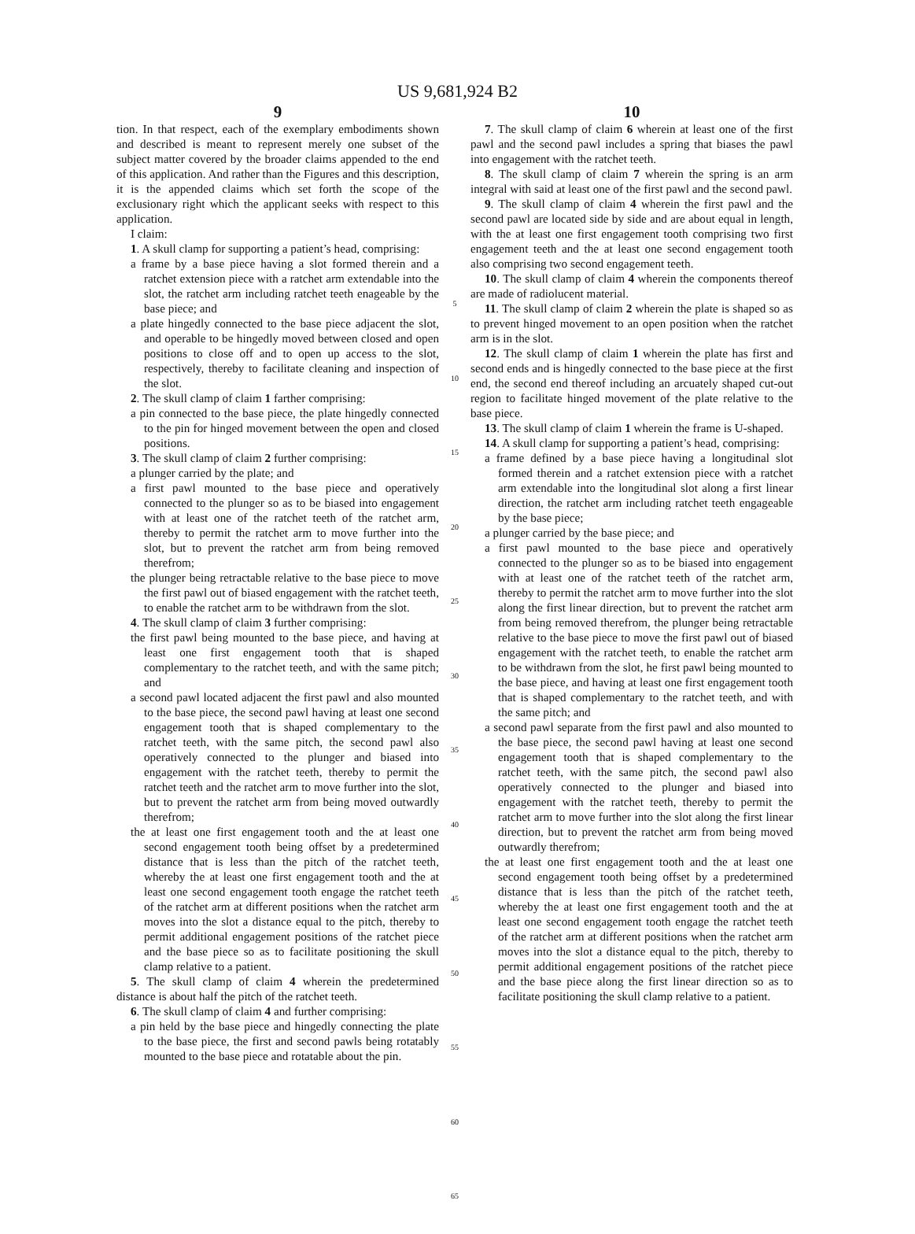US 9,681,924 B2
9
tion. In that respect, each of the exemplary embodiments shown and described is meant to represent merely one subset of the subject matter covered by the broader claims appended to the end of this application. And rather than the Figures and this description, it is the appended claims which set forth the scope of the exclusionary right which the applicant seeks with respect to this application.
I claim:
1. A skull clamp for supporting a patient’s head, comprising:
a frame by a base piece having a slot formed therein and a ratchet extension piece with a ratchet arm extendable into the slot, the ratchet arm including ratchet teeth enageable by the base piece; and
a plate hingedly connected to the base piece adjacent the slot, and operable to be hingedly moved between closed and open positions to close off and to open up access to the slot, respectively, thereby to facilitate cleaning and inspection of the slot.
2. The skull clamp of claim 1 farther comprising:
a pin connected to the base piece, the plate hingedly connected to the pin for hinged movement between the open and closed positions.
3. The skull clamp of claim 2 further comprising:
a plunger carried by the plate; and
a first pawl mounted to the base piece and operatively connected to the plunger so as to be biased into engagement with at least one of the ratchet teeth of the ratchet arm, thereby to permit the ratchet arm to move further into the slot, but to prevent the ratchet arm from being removed therefrom;
the plunger being retractable relative to the base piece to move the first pawl out of biased engagement with the ratchet teeth, to enable the ratchet arm to be withdrawn from the slot.
4. The skull clamp of claim 3 further comprising:
the first pawl being mounted to the base piece, and having at least one first engagement tooth that is shaped complementary to the ratchet teeth, and with the same pitch; and
a second pawl located adjacent the first pawl and also mounted to the base piece, the second pawl having at least one second engagement tooth that is shaped complementary to the ratchet teeth, with the same pitch, the second pawl also operatively connected to the plunger and biased into engagement with the ratchet teeth, thereby to permit the ratchet teeth and the ratchet arm to move further into the slot, but to prevent the ratchet arm from being moved outwardly therefrom;
the at least one first engagement tooth and the at least one second engagement tooth being offset by a predetermined distance that is less than the pitch of the ratchet teeth, whereby the at least one first engagement tooth and the at least one second engagement tooth engage the ratchet teeth of the ratchet arm at different positions when the ratchet arm moves into the slot a distance equal to the pitch, thereby to permit additional engagement positions of the ratchet piece and the base piece so as to facilitate positioning the skull clamp relative to a patient.
5. The skull clamp of claim 4 wherein the predetermined distance is about half the pitch of the ratchet teeth.
6. The skull clamp of claim 4 and further comprising:
a pin held by the base piece and hingedly connecting the plate to the base piece, the first and second pawls being rotatably mounted to the base piece and rotatable about the pin.
5
10
15
20
25
30
35
40
45
50
55
60
65
10
7. The skull clamp of claim 6 wherein at least one of the first pawl and the second pawl includes a spring that biases the pawl into engagement with the ratchet teeth.
8. The skull clamp of claim 7 wherein the spring is an arm integral with said at least one of the first pawl and the second pawl.
9. The skull clamp of claim 4 wherein the first pawl and the second pawl are located side by side and are about equal in length, with the at least one first engagement tooth comprising two first engagement teeth and the at least one second engagement tooth also comprising two second engagement teeth.
10. The skull clamp of claim 4 wherein the components thereof are made of radiolucent material.
11. The skull clamp of claim 2 wherein the plate is shaped so as to prevent hinged movement to an open position when the ratchet arm is in the slot.
12. The skull clamp of claim 1 wherein the plate has first and second ends and is hingedly connected to the base piece at the first end, the second end thereof including an arcuately shaped cut-out region to facilitate hinged movement of the plate relative to the base piece.
13. The skull clamp of claim 1 wherein the frame is U-shaped.
14. A skull clamp for supporting a patient’s head, comprising:
a frame defined by a base piece having a longitudinal slot formed therein and a ratchet extension piece with a ratchet arm extendable into the longitudinal slot along a first linear direction, the ratchet arm including ratchet teeth engageable by the base piece;
a plunger carried by the base piece; and
a first pawl mounted to the base piece and operatively connected to the plunger so as to be biased into engagement with at least one of the ratchet teeth of the ratchet arm, thereby to permit the ratchet arm to move further into the slot along the first linear direction, but to prevent the ratchet arm from being removed therefrom, the plunger being retractable relative to the base piece to move the first pawl out of biased engagement with the ratchet teeth, to enable the ratchet arm to be withdrawn from the slot, he first pawl being mounted to the base piece, and having at least one first engagement tooth that is shaped complementary to the ratchet teeth, and with the same pitch; and
a second pawl separate from the first pawl and also mounted to the base piece, the second pawl having at least one second engagement tooth that is shaped complementary to the ratchet teeth, with the same pitch, the second pawl also operatively connected to the plunger and biased into engagement with the ratchet teeth, thereby to permit the ratchet arm to move further into the slot along the first linear direction, but to prevent the ratchet arm from being moved outwardly therefrom;
the at least one first engagement tooth and the at least one second engagement tooth being offset by a predetermined distance that is less than the pitch of the ratchet teeth, whereby the at least one first engagement tooth and the at least one second engagement tooth engage the ratchet teeth of the ratchet arm at different positions when the ratchet arm moves into the slot a distance equal to the pitch, thereby to permit additional engagement positions of the ratchet piece and the base piece along the first linear direction so as to facilitate positioning the skull clamp relative to a patient.